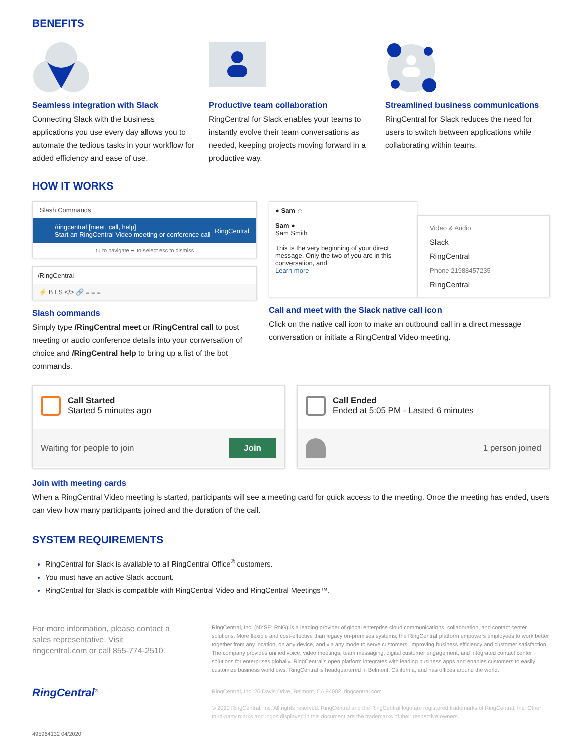BENEFITS
Seamless integration with Slack
Connecting Slack with the business applications you use every day allows you to automate the tedious tasks in your workflow for added efficiency and ease of use.
Productive team collaboration
RingCentral for Slack enables your teams to instantly evolve their team conversations as needed, keeping projects moving forward in a productive way.
Streamlined business communications
RingCentral for Slack reduces the need for users to switch between applications while collaborating within teams.
HOW IT WORKS
Slash Commands
/ringcentral [meet, call, help]
Start an RingCentral Video meeting or conference call
RingCentral
↑↓ to navigate ↵ to select esc to dismiss
/RingCentral
⚡ B I S </> 🔗 ≡ ≡ ≡
Slash commands
Simply type /RingCentral meet or /RingCentral call to post meeting or audio conference details into your conversation of choice and /RingCentral help to bring up a list of the bot commands.
● Sam ☆
Sam ●
Sam Smith
This is the very beginning of your direct message. Only the two of you are in this conversation, and
Learn more
Video & Audio
Slack
RingCentral
Phone 21988457235
RingCentral
Call and meet with the Slack native call icon
Click on the native call icon to make an outbound call in a direct message conversation or initiate a RingCentral Video meeting.
Call Started
Started 5 minutes ago
Waiting for people to join Join
Call Ended
Ended at 5:05 PM - Lasted 6 minutes
1 person joined
Join with meeting cards
When a RingCentral Video meeting is started, participants will see a meeting card for quick access to the meeting. Once the meeting has ended, users can view how many participants joined and the duration of the call.
SYSTEM REQUIREMENTS
RingCentral for Slack is available to all RingCentral Office<sup>®</sup> customers.
You must have an active Slack account.
RingCentral for Slack is compatible with RingCentral Video and RingCentral Meetings™.
For more information, please contact a sales representative. Visit ringcentral.com or call 855-774-2510.
RingCentral<sup>®</sup>
495964132 04/2020
RingCentral, Inc. (NYSE: RNG) is a leading provider of global enterprise cloud communications, collaboration, and contact center solutions. More flexible and cost-effective than legacy on-premises systems, the RingCentral platform empowers employees to work better together from any location, on any device, and via any mode to serve customers, improving business efficiency and customer satisfaction. The company provides unified voice, video meetings, team messaging, digital customer engagement, and integrated contact center solutions for enterprises globally. RingCentral’s open platform integrates with leading business apps and enables customers to easily customize business workflows. RingCentral is headquartered in Belmont, California, and has offices around the world.
RingCentral, Inc. 20 Davis Drive, Belmont, CA 94002. ringcentral.com
© 2020 RingCentral, Inc. All rights reserved. RingCentral and the RingCentral logo are registered trademarks of RingCentral, Inc. Other third-party marks and logos displayed in this document are the trademarks of their respective owners.